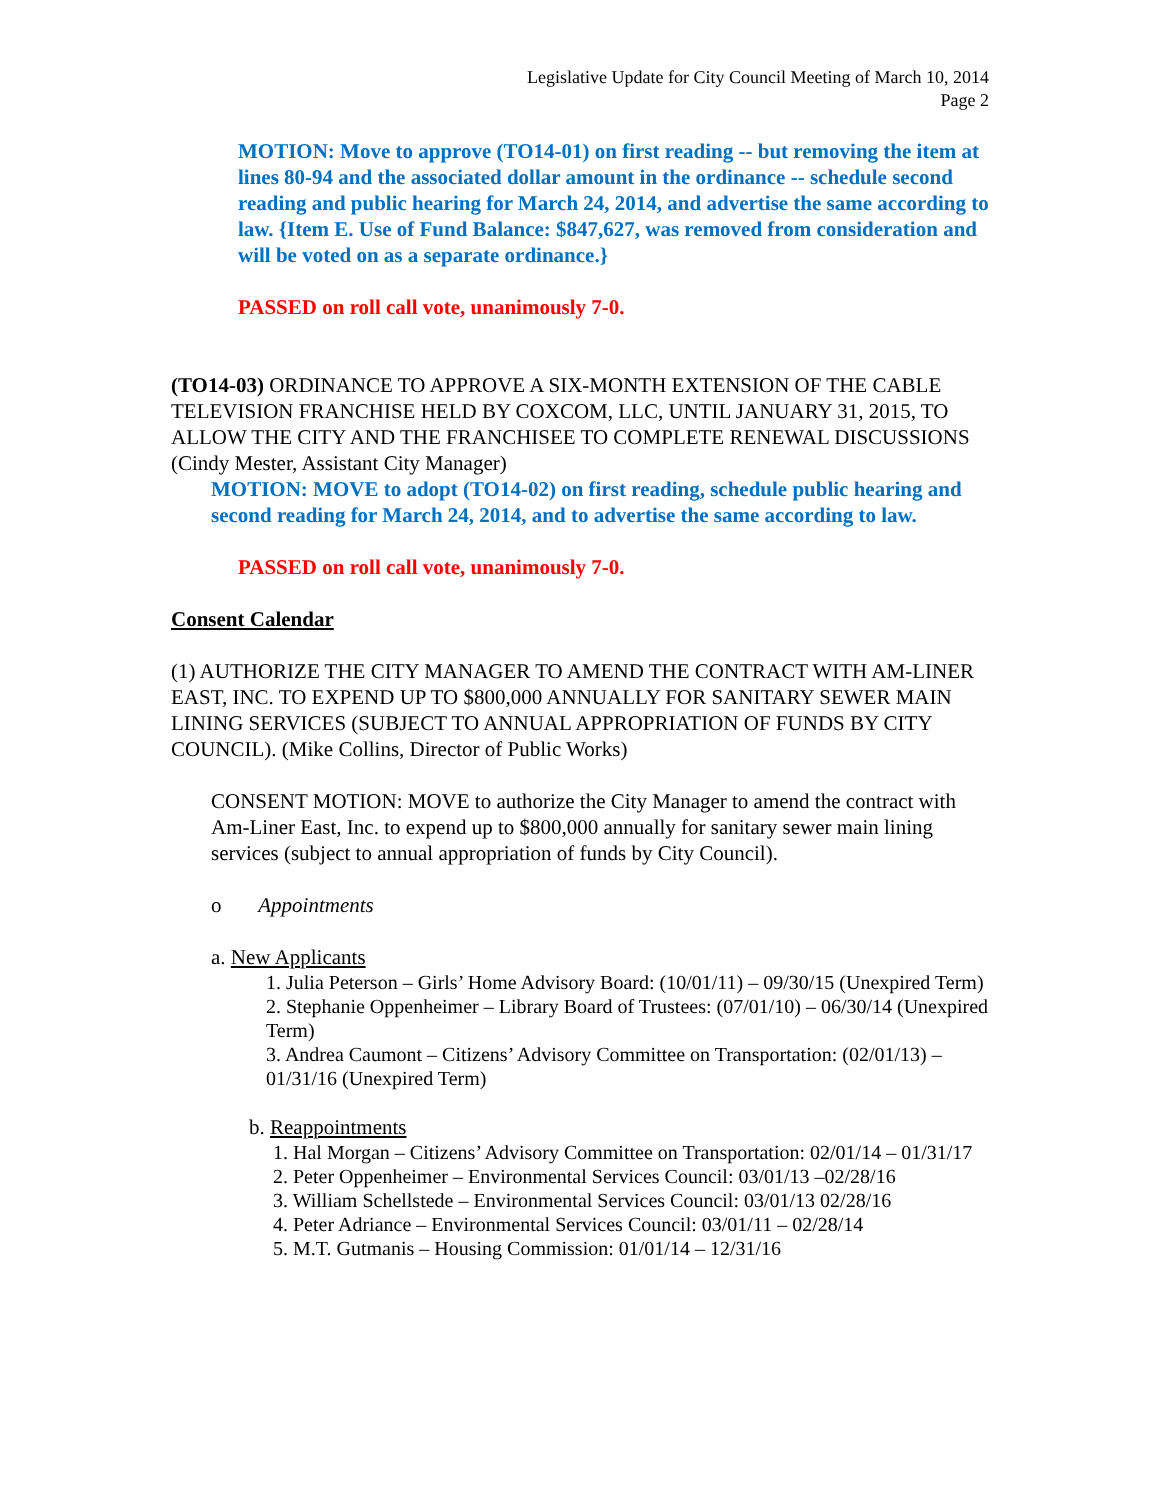Legislative Update for City Council Meeting of March 10, 2014
Page 2
MOTION: Move to approve (TO14-01) on first reading -- but removing the item at lines 80-94 and the associated dollar amount in the ordinance -- schedule second reading and public hearing for March 24, 2014, and advertise the same according to law. {Item E. Use of Fund Balance: $847,627, was removed from consideration and will be voted on as a separate ordinance.}
PASSED on roll call vote, unanimously 7-0.
(TO14-03) ORDINANCE TO APPROVE A SIX-MONTH EXTENSION OF THE CABLE TELEVISION FRANCHISE HELD BY COXCOM, LLC, UNTIL JANUARY 31, 2015, TO ALLOW THE CITY AND THE FRANCHISEE TO COMPLETE RENEWAL DISCUSSIONS (Cindy Mester, Assistant City Manager)
MOTION: MOVE to adopt (TO14-02) on first reading, schedule public hearing and second reading for March 24, 2014, and to advertise the same according to law.
PASSED on roll call vote, unanimously 7-0.
Consent Calendar
(1) AUTHORIZE THE CITY MANAGER TO AMEND THE CONTRACT WITH AM-LINER EAST, INC. TO EXPEND UP TO $800,000 ANNUALLY FOR SANITARY SEWER MAIN LINING SERVICES (SUBJECT TO ANNUAL APPROPRIATION OF FUNDS BY CITY COUNCIL). (Mike Collins, Director of Public Works)
CONSENT MOTION: MOVE to authorize the City Manager to amend the contract with Am-Liner East, Inc. to expend up to $800,000 annually for sanitary sewer main lining services (subject to annual appropriation of funds by City Council).
o Appointments
a. New Applicants
1. Julia Peterson – Girls’ Home Advisory Board: (10/01/11) – 09/30/15 (Unexpired Term)
2. Stephanie Oppenheimer – Library Board of Trustees: (07/01/10) – 06/30/14 (Unexpired Term)
3. Andrea Caumont – Citizens’ Advisory Committee on Transportation: (02/01/13) – 01/31/16 (Unexpired Term)
b. Reappointments
1. Hal Morgan – Citizens’ Advisory Committee on Transportation: 02/01/14 – 01/31/17
2. Peter Oppenheimer – Environmental Services Council: 03/01/13 –02/28/16
3. William Schellstede – Environmental Services Council: 03/01/13 02/28/16
4. Peter Adriance – Environmental Services Council: 03/01/11 – 02/28/14
5. M.T. Gutmanis – Housing Commission: 01/01/14 – 12/31/16